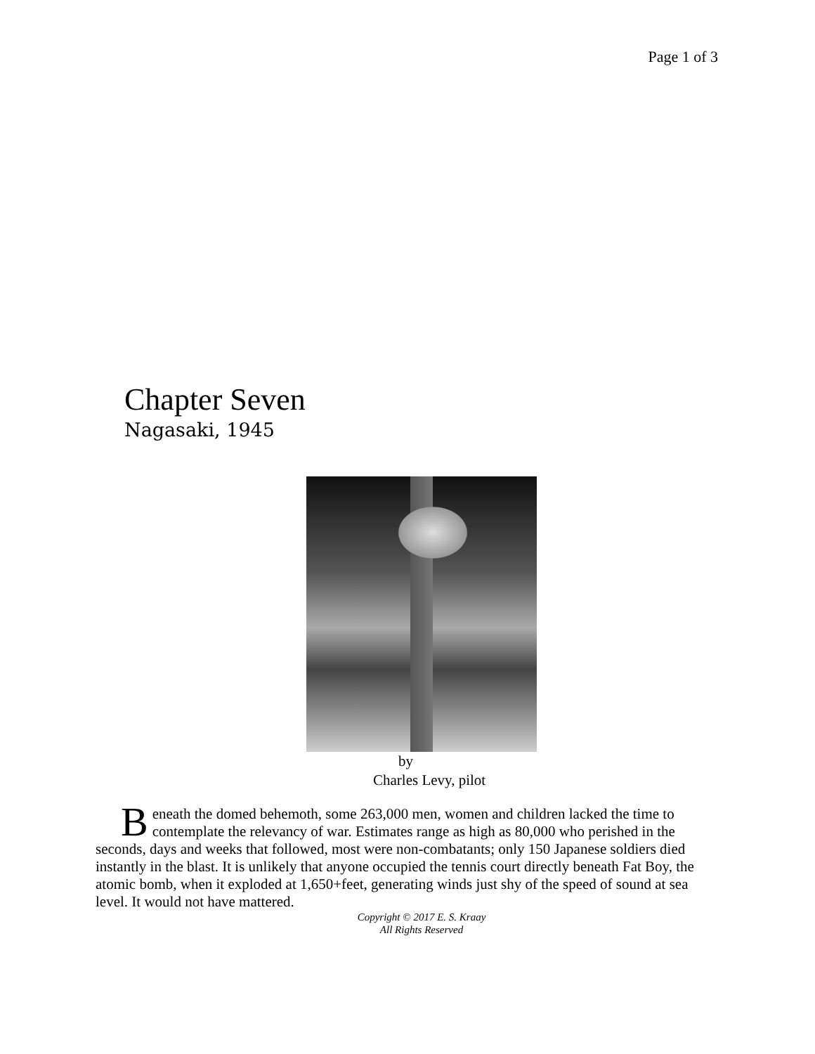Page 1 of 3
Chapter Seven
Nagasaki, 1945
by
Charles Levy, pilot
Beneath the domed behemoth, some 263,000 men, women and children lacked the time to contemplate the relevancy of war. Estimates range as high as 80,000 who perished in the seconds, days and weeks that followed, most were non-combatants; only 150 Japanese soldiers died instantly in the blast. It is unlikely that anyone occupied the tennis court directly beneath Fat Boy, the atomic bomb, when it exploded at 1,650+feet, generating winds just shy of the speed of sound at sea level. It would not have mattered.
Copyright © 2017 E. S. Kraay
All Rights Reserved